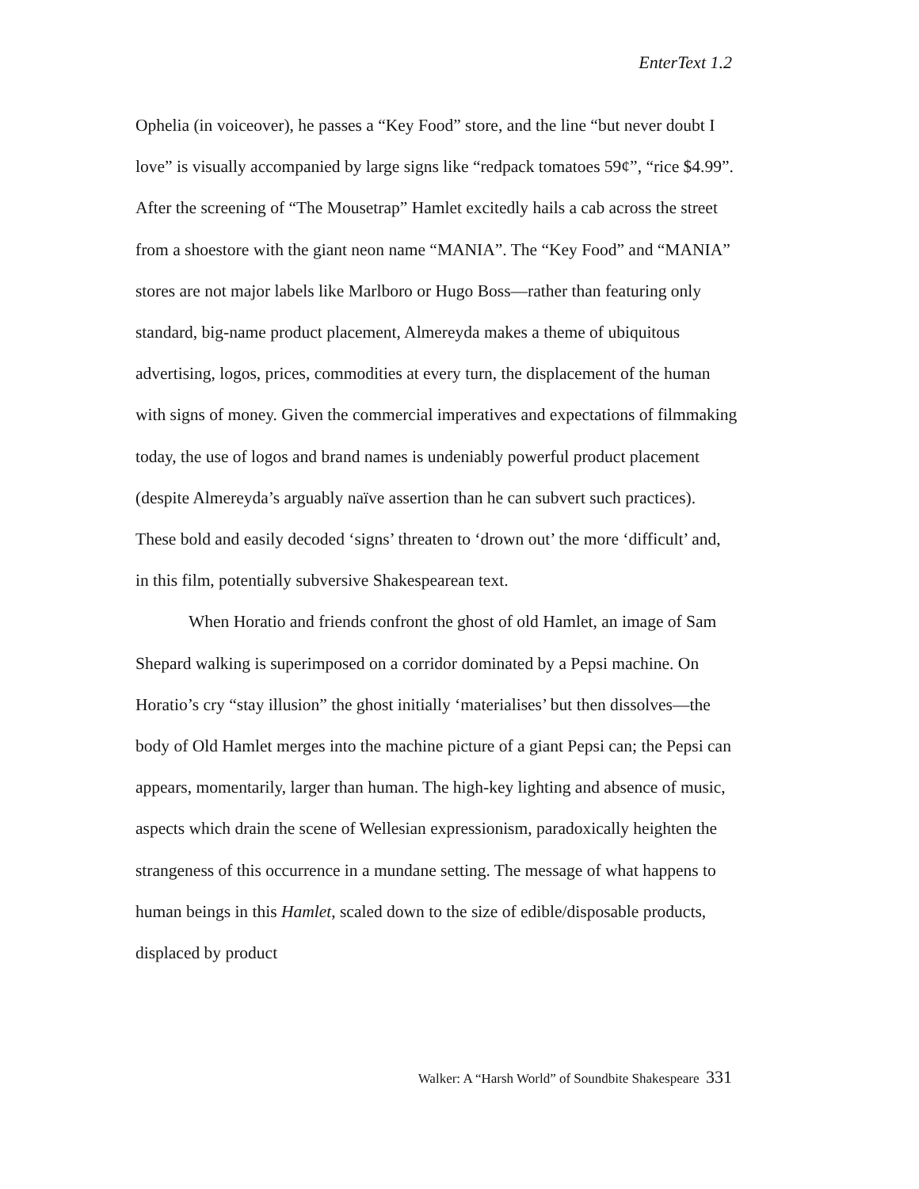EnterText 1.2
Ophelia (in voiceover), he passes a “Key Food” store, and the line “but never doubt I love” is visually accompanied by large signs like “redpack tomatoes 59¢”, “rice $4.99”. After the screening of “The Mousetrap” Hamlet excitedly hails a cab across the street from a shoestore with the giant neon name “MANIA”. The “Key Food” and “MANIA” stores are not major labels like Marlboro or Hugo Boss—rather than featuring only standard, big-name product placement, Almereyda makes a theme of ubiquitous advertising, logos, prices, commodities at every turn, the displacement of the human with signs of money. Given the commercial imperatives and expectations of filmmaking today, the use of logos and brand names is undeniably powerful product placement (despite Almereyda’s arguably naïve assertion than he can subvert such practices). These bold and easily decoded ‘signs’ threaten to ‘drown out’ the more ‘difficult’ and, in this film, potentially subversive Shakespearean text.
When Horatio and friends confront the ghost of old Hamlet, an image of Sam Shepard walking is superimposed on a corridor dominated by a Pepsi machine. On Horatio’s cry “stay illusion” the ghost initially ‘materialises’ but then dissolves—the body of Old Hamlet merges into the machine picture of a giant Pepsi can; the Pepsi can appears, momentarily, larger than human. The high-key lighting and absence of music, aspects which drain the scene of Wellesian expressionism, paradoxically heighten the strangeness of this occurrence in a mundane setting. The message of what happens to human beings in this Hamlet, scaled down to the size of edible/disposable products, displaced by product
Walker: A “Harsh World” of Soundbite Shakespeare 331